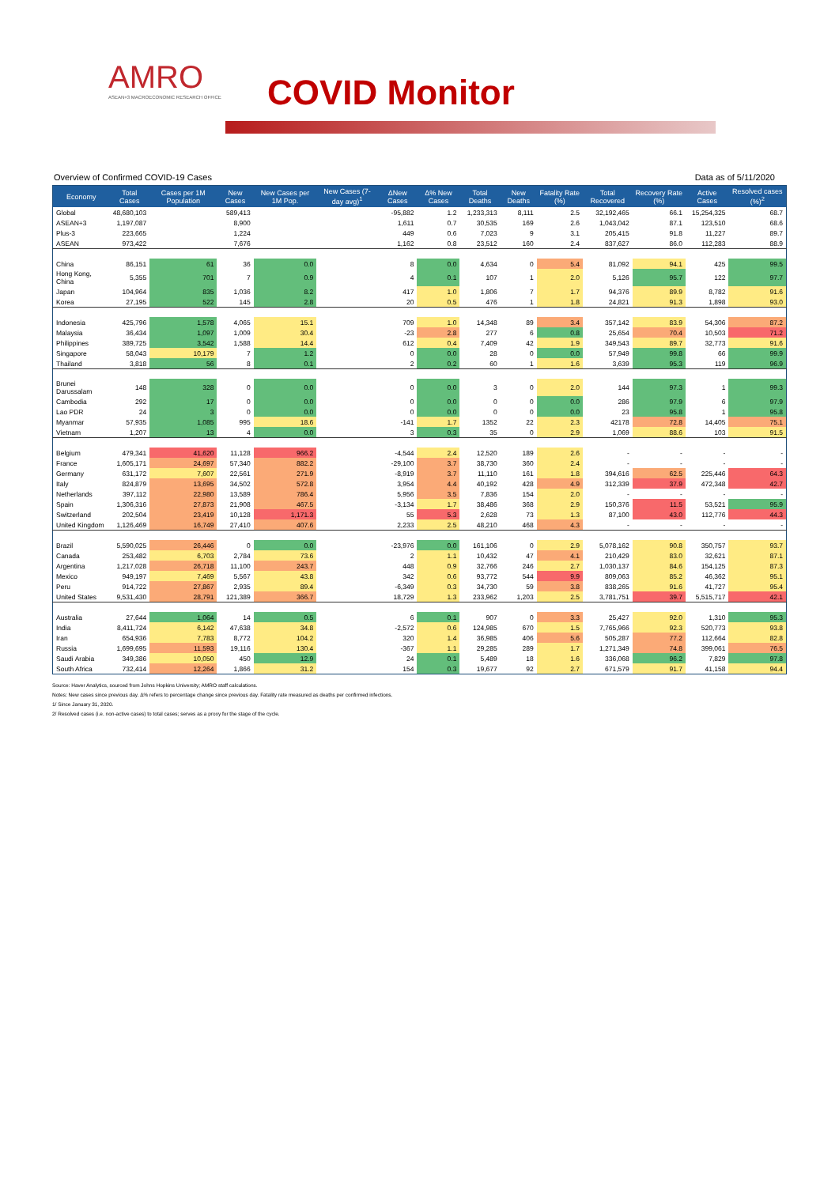AMRO
ASEAN+3 MACROECONOMIC RESEARCH OFFICE
COVID Monitor
Overview of Confirmed COVID-19 Cases Data as of 5/11/2020
| Economy | Total Cases | Cases per 1M Population | New Cases | New Cases per 1M Pop. | New Cases (7-day avg)<sup>1</sup> | ΔNew Cases | Δ% New Cases | Total Deaths | New Deaths | Fatality Rate (%) | Total Recovered | Recovery Rate (%) | Active Cases | Resolved cases (%)<sup>2</sup> |
| --- | --- | --- | --- | --- | --- | --- | --- | --- | --- | --- | --- | --- | --- | --- |
| Global | 48,680,103 | | 589,413 | | | -95,882 | 1.2 | 1,233,313 | 8,111 | 2.5 | 32,192,465 | 66.1 | 15,254,325 | 68.7 |
| ASEAN+3 | 1,197,087 | | 8,900 | | | 1,611 | 0.7 | 30,535 | 169 | 2.6 | 1,043,042 | 87.1 | 123,510 | 68.6 |
| Plus-3 | 223,665 | | 1,224 | | | 449 | 0.6 | 7,023 | 9 | 3.1 | 205,415 | 91.8 | 11,227 | 89.7 |
| ASEAN | 973,422 | | 7,676 | | | 1,162 | 0.8 | 23,512 | 160 | 2.4 | 837,627 | 86.0 | 112,283 | 88.9 |
| China | 86,151 | 61 | 36 | 0.0 | | 8 | 0.0 | 4,634 | 0 | 5.4 | 81,092 | 94.1 | 425 | 99.5 |
| Hong Kong, China | 5,355 | 701 | 7 | 0.9 | | 4 | 0.1 | 107 | 1 | 2.0 | 5,126 | 95.7 | 122 | 97.7 |
| Japan | 104,964 | 835 | 1,036 | 8.2 | | 417 | 1.0 | 1,806 | 7 | 1.7 | 94,376 | 89.9 | 8,782 | 91.6 |
| Korea | 27,195 | 522 | 145 | 2.8 | | 20 | 0.5 | 476 | 1 | 1.8 | 24,821 | 91.3 | 1,898 | 93.0 |
| Indonesia | 425,796 | 1,578 | 4,065 | 15.1 | | 709 | 1.0 | 14,348 | 89 | 3.4 | 357,142 | 83.9 | 54,306 | 87.2 |
| Malaysia | 36,434 | 1,097 | 1,009 | 30.4 | | -23 | 2.8 | 277 | 6 | 0.8 | 25,654 | 70.4 | 10,503 | 71.2 |
| Philippines | 389,725 | 3,542 | 1,588 | 14.4 | | 612 | 0.4 | 7,409 | 42 | 1.9 | 349,543 | 89.7 | 32,773 | 91.6 |
| Singapore | 58,043 | 10,179 | 7 | 1.2 | | 0 | 0.0 | 28 | 0 | 0.0 | 57,949 | 99.8 | 66 | 99.9 |
| Thailand | 3,818 | 56 | 8 | 0.1 | | 2 | 0.2 | 60 | 1 | 1.6 | 3,639 | 95.3 | 119 | 96.9 |
| Brunei Darussalam | 148 | 328 | 0 | 0.0 | | 0 | 0.0 | 3 | 0 | 2.0 | 144 | 97.3 | 1 | 99.3 |
| Cambodia | 292 | 17 | 0 | 0.0 | | 0 | 0.0 | 0 | 0 | 0.0 | 286 | 97.9 | 6 | 97.9 |
| Lao PDR | 24 | 3 | 0 | 0.0 | | 0 | 0.0 | 0 | 0 | 0.0 | 23 | 95.8 | 1 | 95.8 |
| Myanmar | 57,935 | 1,085 | 995 | 18.6 | | -141 | 1.7 | 1352 | 22 | 2.3 | 42178 | 72.8 | 14,405 | 75.1 |
| Vietnam | 1,207 | 13 | 4 | 0.0 | | 3 | 0.3 | 35 | 0 | 2.9 | 1,069 | 88.6 | 103 | 91.5 |
| Belgium | 479,341 | 41,620 | 11,128 | 966.2 | | -4,544 | 2.4 | 12,520 | 189 | 2.6 | - | - | - | - |
| France | 1,605,171 | 24,697 | 57,340 | 882.2 | | -29,100 | 3.7 | 38,730 | 360 | 2.4 | - | - | - | - |
| Germany | 631,172 | 7,607 | 22,561 | 271.9 | | -8,919 | 3.7 | 11,110 | 161 | 1.8 | 394,616 | 62.5 | 225,446 | 64.3 |
| Italy | 824,879 | 13,695 | 34,502 | 572.8 | | 3,954 | 4.4 | 40,192 | 428 | 4.9 | 312,339 | 37.9 | 472,348 | 42.7 |
| Netherlands | 397,112 | 22,980 | 13,589 | 786.4 | | 5,956 | 3.5 | 7,836 | 154 | 2.0 | - | - | - | - |
| Spain | 1,306,316 | 27,873 | 21,908 | 467.5 | | -3,134 | 1.7 | 38,486 | 368 | 2.9 | 150,376 | 11.5 | 53,521 | 95.9 |
| Switzerland | 202,504 | 23,419 | 10,128 | 1,171.3 | | 55 | 5.3 | 2,628 | 73 | 1.3 | 87,100 | 43.0 | 112,776 | 44.3 |
| United Kingdom | 1,126,469 | 16,749 | 27,410 | 407.6 | | 2,233 | 2.5 | 48,210 | 468 | 4.3 | - | - | - | - |
| Brazil | 5,590,025 | 26,446 | 0 | 0.0 | | -23,976 | 0.0 | 161,106 | 0 | 2.9 | 5,078,162 | 90.8 | 350,757 | 93.7 |
| Canada | 253,482 | 6,703 | 2,784 | 73.6 | | 2 | 1.1 | 10,432 | 47 | 4.1 | 210,429 | 83.0 | 32,621 | 87.1 |
| Argentina | 1,217,028 | 26,718 | 11,100 | 243.7 | | 448 | 0.9 | 32,766 | 246 | 2.7 | 1,030,137 | 84.6 | 154,125 | 87.3 |
| Mexico | 949,197 | 7,469 | 5,567 | 43.8 | | 342 | 0.6 | 93,772 | 544 | 9.9 | 809,063 | 85.2 | 46,362 | 95.1 |
| Peru | 914,722 | 27,867 | 2,935 | 89.4 | | -6,349 | 0.3 | 34,730 | 59 | 3.8 | 838,265 | 91.6 | 41,727 | 95.4 |
| United States | 9,531,430 | 28,791 | 121,389 | 366.7 | | 18,729 | 1.3 | 233,962 | 1,203 | 2.5 | 3,781,751 | 39.7 | 5,515,717 | 42.1 |
| Australia | 27,644 | 1,064 | 14 | 0.5 | | 6 | 0.1 | 907 | 0 | 3.3 | 25,427 | 92.0 | 1,310 | 95.3 |
| India | 8,411,724 | 6,142 | 47,638 | 34.8 | | -2,572 | 0.6 | 124,985 | 670 | 1.5 | 7,765,966 | 92.3 | 520,773 | 93.8 |
| Iran | 654,936 | 7,783 | 8,772 | 104.2 | | 320 | 1.4 | 36,985 | 406 | 5.6 | 505,287 | 77.2 | 112,664 | 82.8 |
| Russia | 1,699,695 | 11,593 | 19,116 | 130.4 | | -367 | 1.1 | 29,285 | 289 | 1.7 | 1,271,349 | 74.8 | 399,061 | 76.5 |
| Saudi Arabia | 349,386 | 10,050 | 450 | 12.9 | | 24 | 0.1 | 5,489 | 18 | 1.6 | 336,068 | 96.2 | 7,829 | 97.8 |
| South Africa | 732,414 | 12,264 | 1,866 | 31.2 | | 154 | 0.3 | 19,677 | 92 | 2.7 | 671,579 | 91.7 | 41,158 | 94.4 |
Source: Haver Analytics, sourced from Johns Hopkins University; AMRO staff calculations.
Notes: New cases since previous day. Δ% refers to percentage change since previous day. Fatality rate measured as deaths per confirmed infections.
1/ Since January 31, 2020.
2/ Resolved cases (i.e. non-active cases) to total cases; serves as a proxy for the stage of the cycle.